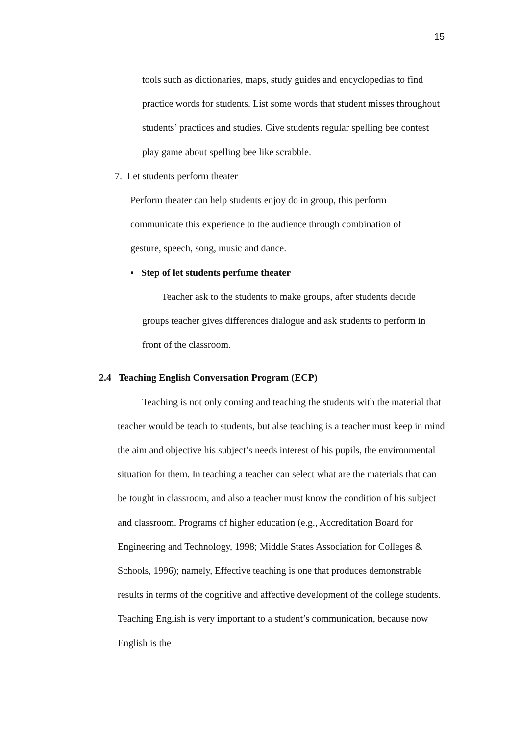15
tools such as dictionaries, maps, study guides and encyclopedias to find practice words for students. List some words that student misses throughout students’ practices and studies. Give students regular spelling bee contest play game about spelling bee like scrabble.
7. Let students perform theater
Perform theater can help students enjoy do in group, this perform communicate this experience to the audience through combination of gesture, speech, song, music and dance.
▪ Step of let students perfume theater
Teacher ask to the students to make groups, after students decide groups teacher gives differences dialogue and ask students to perform in front of the classroom.
2.4 Teaching English Conversation Program (ECP)
Teaching is not only coming and teaching the students with the material that teacher would be teach to students, but alse teaching is a teacher must keep in mind the aim and objective his subject’s needs interest of his pupils, the environmental situation for them. In teaching a teacher can select what are the materials that can be tought in classroom, and also a teacher must know the condition of his subject and classroom. Programs of higher education (e.g., Accreditation Board for Engineering and Technology, 1998; Middle States Association for Colleges & Schools, 1996); namely, Effective teaching is one that produces demonstrable results in terms of the cognitive and affective development of the college students. Teaching English is very important to a student’s communication, because now English is the